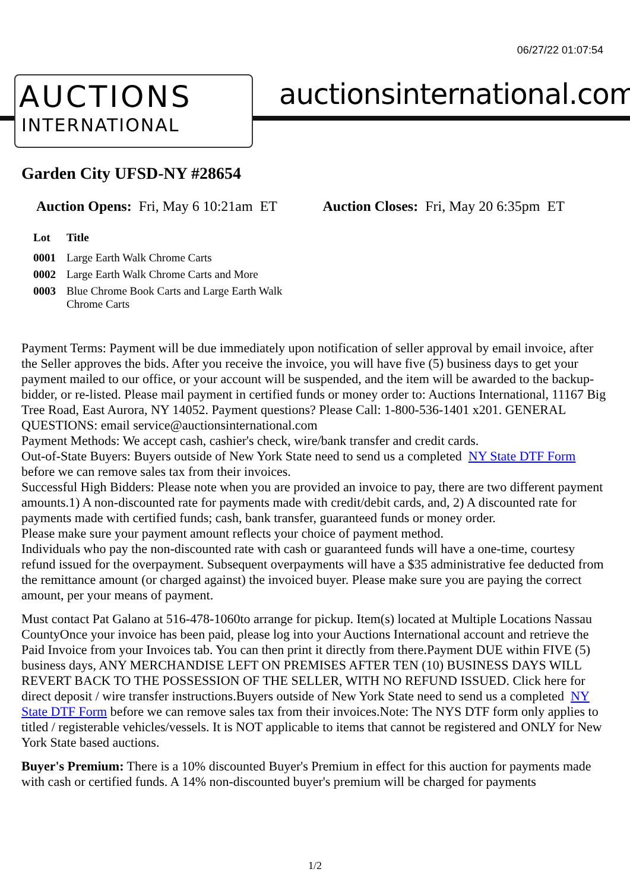06/27/22 01:07:54
AUCTIONS
INTERNATIONAL
auctionsinternational.com
Garden City UFSD-NY #28654
Auction Opens: Fri, May 6 10:21am ET
Auction Closes: Fri, May 20 6:35pm ET
| Lot | Title |
| --- | --- |
| 0001 | Large Earth Walk Chrome Carts |
| 0002 | Large Earth Walk Chrome Carts and More |
| 0003 | Blue Chrome Book Carts and Large Earth Walk Chrome Carts |
Payment Terms: Payment will be due immediately upon notification of seller approval by email invoice, after the Seller approves the bids. After you receive the invoice, you will have five (5) business days to get your payment mailed to our office, or your account will be suspended, and the item will be awarded to the backup-bidder, or re-listed. Please mail payment in certified funds or money order to: Auctions International, 11167 Big Tree Road, East Aurora, NY 14052. Payment questions? Please Call: 1-800-536-1401 x201. GENERAL QUESTIONS: email service@auctionsinternational.com
Payment Methods: We accept cash, cashier's check, wire/bank transfer and credit cards.
Out-of-State Buyers: Buyers outside of New York State need to send us a completed NY State DTF Form before we can remove sales tax from their invoices.
Successful High Bidders: Please note when you are provided an invoice to pay, there are two different payment amounts.1) A non-discounted rate for payments made with credit/debit cards, and, 2) A discounted rate for payments made with certified funds; cash, bank transfer, guaranteed funds or money order.
Please make sure your payment amount reflects your choice of payment method.
Individuals who pay the non-discounted rate with cash or guaranteed funds will have a one-time, courtesy refund issued for the overpayment. Subsequent overpayments will have a $35 administrative fee deducted from the remittance amount (or charged against) the invoiced buyer. Please make sure you are paying the correct amount, per your means of payment.
Must contact Pat Galano at 516-478-1060to arrange for pickup. Item(s) located at Multiple Locations Nassau CountyOnce your invoice has been paid, please log into your Auctions International account and retrieve the Paid Invoice from your Invoices tab. You can then print it directly from there.Payment DUE within FIVE (5) business days, ANY MERCHANDISE LEFT ON PREMISES AFTER TEN (10) BUSINESS DAYS WILL REVERT BACK TO THE POSSESSION OF THE SELLER, WITH NO REFUND ISSUED. Click here for direct deposit / wire transfer instructions.Buyers outside of New York State need to send us a completed NY State DTF Form before we can remove sales tax from their invoices.Note: The NYS DTF form only applies to titled / registerable vehicles/vessels. It is NOT applicable to items that cannot be registered and ONLY for New York State based auctions.
Buyer's Premium: There is a 10% discounted Buyer's Premium in effect for this auction for payments made with cash or certified funds. A 14% non-discounted buyer's premium will be charged for payments
1/2